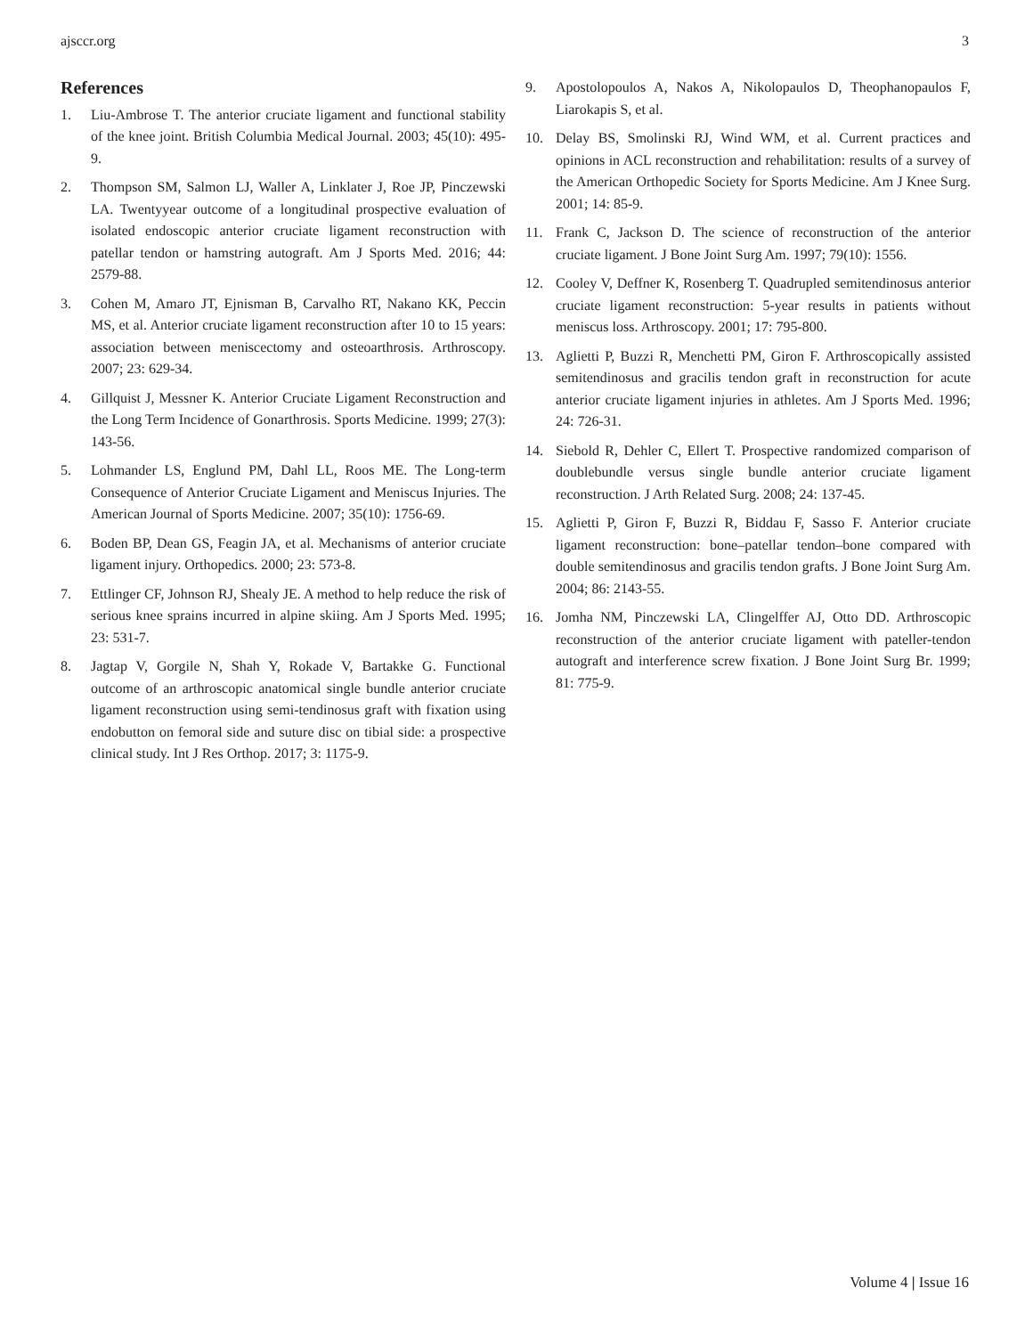ajsccr.org 3
References
1. Liu-Ambrose T. The anterior cruciate ligament and functional stability of the knee joint. British Columbia Medical Journal. 2003; 45(10): 495-9.
2. Thompson SM, Salmon LJ, Waller A, Linklater J, Roe JP, Pinczewski LA. Twentyyear outcome of a longitudinal prospective evaluation of isolated endoscopic anterior cruciate ligament reconstruction with patellar tendon or hamstring autograft. Am J Sports Med. 2016; 44: 2579-88.
3. Cohen M, Amaro JT, Ejnisman B, Carvalho RT, Nakano KK, Peccin MS, et al. Anterior cruciate ligament reconstruction after 10 to 15 years: association between meniscectomy and osteoarthrosis. Arthroscopy. 2007; 23: 629-34.
4. Gillquist J, Messner K. Anterior Cruciate Ligament Reconstruction and the Long Term Incidence of Gonarthrosis. Sports Medicine. 1999; 27(3): 143-56.
5. Lohmander LS, Englund PM, Dahl LL, Roos ME. The Long-term Consequence of Anterior Cruciate Ligament and Meniscus Injuries. The American Journal of Sports Medicine. 2007; 35(10): 1756-69.
6. Boden BP, Dean GS, Feagin JA, et al. Mechanisms of anterior cruciate ligament injury. Orthopedics. 2000; 23: 573-8.
7. Ettlinger CF, Johnson RJ, Shealy JE. A method to help reduce the risk of serious knee sprains incurred in alpine skiing. Am J Sports Med. 1995; 23: 531-7.
8. Jagtap V, Gorgile N, Shah Y, Rokade V, Bartakke G. Functional outcome of an arthroscopic anatomical single bundle anterior cruciate ligament reconstruction using semi-tendinosus graft with fixation using endobutton on femoral side and suture disc on tibial side: a prospective clinical study. Int J Res Orthop. 2017; 3: 1175-9.
9. Apostolopoulos A, Nakos A, Nikolopaulos D, Theophanopaulos F, Liarokapis S, et al.
10. Delay BS, Smolinski RJ, Wind WM, et al. Current practices and opinions in ACL reconstruction and rehabilitation: results of a survey of the American Orthopedic Society for Sports Medicine. Am J Knee Surg. 2001; 14: 85-9.
11. Frank C, Jackson D. The science of reconstruction of the anterior cruciate ligament. J Bone Joint Surg Am. 1997; 79(10): 1556.
12. Cooley V, Deffner K, Rosenberg T. Quadrupled semitendinosus anterior cruciate ligament reconstruction: 5-year results in patients without meniscus loss. Arthroscopy. 2001; 17: 795-800.
13. Aglietti P, Buzzi R, Menchetti PM, Giron F. Arthroscopically assisted semitendinosus and gracilis tendon graft in reconstruction for acute anterior cruciate ligament injuries in athletes. Am J Sports Med. 1996; 24: 726-31.
14. Siebold R, Dehler C, Ellert T. Prospective randomized comparison of doublebundle versus single bundle anterior cruciate ligament reconstruction. J Arth Related Surg. 2008; 24: 137-45.
15. Aglietti P, Giron F, Buzzi R, Biddau F, Sasso F. Anterior cruciate ligament reconstruction: bone–patellar tendon–bone compared with double semitendinosus and gracilis tendon grafts. J Bone Joint Surg Am. 2004; 86: 2143-55.
16. Jomha NM, Pinczewski LA, Clingelffer AJ, Otto DD. Arthroscopic reconstruction of the anterior cruciate ligament with pateller-tendon autograft and interference screw fixation. J Bone Joint Surg Br. 1999; 81: 775-9.
Volume 4 | Issue 16